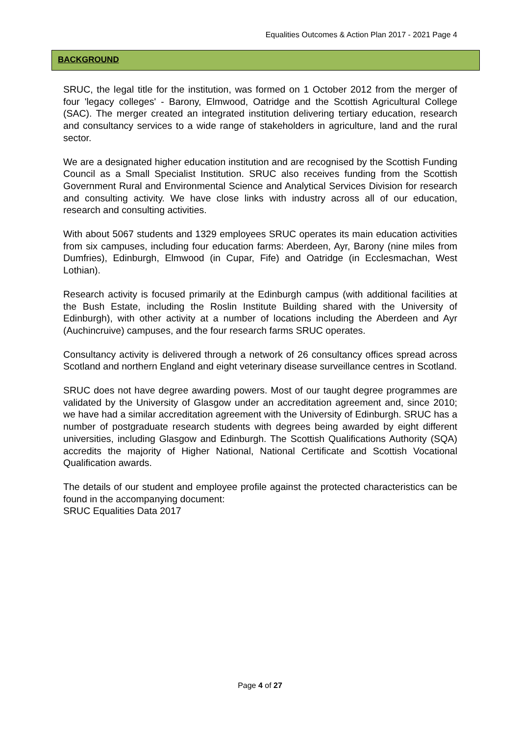Equalities Outcomes & Action Plan 2017 - 2021 Page 4
BACKGROUND
SRUC, the legal title for the institution, was formed on 1 October 2012 from the merger of four 'legacy colleges' - Barony, Elmwood, Oatridge and the Scottish Agricultural College (SAC). The merger created an integrated institution delivering tertiary education, research and consultancy services to a wide range of stakeholders in agriculture, land and the rural sector.
We are a designated higher education institution and are recognised by the Scottish Funding Council as a Small Specialist Institution. SRUC also receives funding from the Scottish Government Rural and Environmental Science and Analytical Services Division for research and consulting activity. We have close links with industry across all of our education, research and consulting activities.
With about 5067 students and 1329 employees SRUC operates its main education activities from six campuses, including four education farms: Aberdeen, Ayr, Barony (nine miles from Dumfries), Edinburgh, Elmwood (in Cupar, Fife) and Oatridge (in Ecclesmachan, West Lothian).
Research activity is focused primarily at the Edinburgh campus (with additional facilities at the Bush Estate, including the Roslin Institute Building shared with the University of Edinburgh), with other activity at a number of locations including the Aberdeen and Ayr (Auchincruive) campuses, and the four research farms SRUC operates.
Consultancy activity is delivered through a network of 26 consultancy offices spread across Scotland and northern England and eight veterinary disease surveillance centres in Scotland.
SRUC does not have degree awarding powers. Most of our taught degree programmes are validated by the University of Glasgow under an accreditation agreement and, since 2010; we have had a similar accreditation agreement with the University of Edinburgh. SRUC has a number of postgraduate research students with degrees being awarded by eight different universities, including Glasgow and Edinburgh. The Scottish Qualifications Authority (SQA) accredits the majority of Higher National, National Certificate and Scottish Vocational Qualification awards.
The details of our student and employee profile against the protected characteristics can be found in the accompanying document:
SRUC Equalities Data 2017
Page 4 of 27